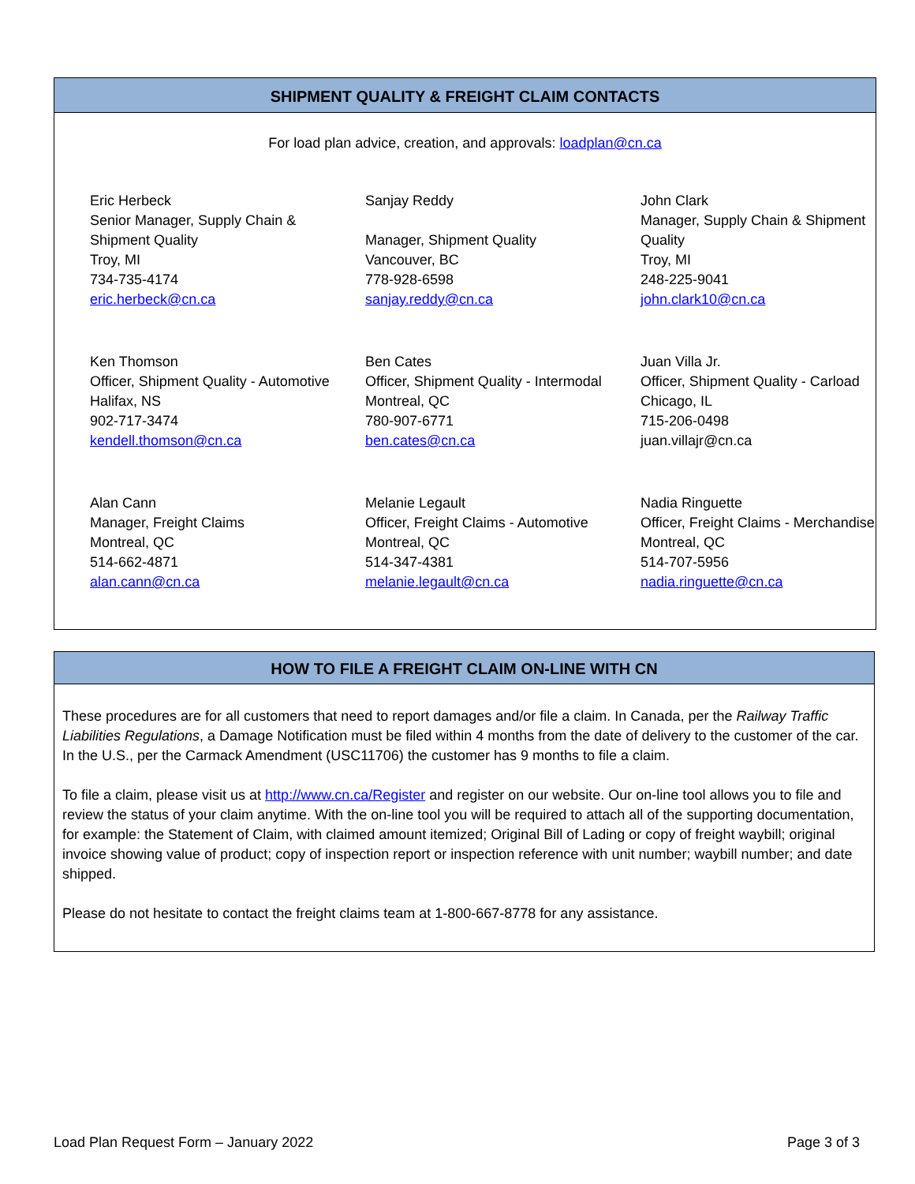SHIPMENT QUALITY & FREIGHT CLAIM CONTACTS
For load plan advice, creation, and approvals: loadplan@cn.ca
Eric Herbeck
Senior Manager, Supply Chain &
Shipment Quality
Troy, MI
734-735-4174
eric.herbeck@cn.ca
Sanjay Reddy
Manager, Shipment Quality
Vancouver, BC
778-928-6598
sanjay.reddy@cn.ca
John Clark
Manager, Supply Chain & Shipment
Quality
Troy, MI
248-225-9041
john.clark10@cn.ca
Ken Thomson
Officer, Shipment Quality - Automotive
Halifax, NS
902-717-3474
kendell.thomson@cn.ca
Ben Cates
Officer, Shipment Quality - Intermodal
Montreal, QC
780-907-6771
ben.cates@cn.ca
Juan Villa Jr.
Officer, Shipment Quality - Carload
Chicago, IL
715-206-0498
juan.villajr@cn.ca
Alan Cann
Manager, Freight Claims
Montreal, QC
514-662-4871
alan.cann@cn.ca
Melanie Legault
Officer, Freight Claims - Automotive
Montreal, QC
514-347-4381
melanie.legault@cn.ca
Nadia Ringuette
Officer, Freight Claims - Merchandise
Montreal, QC
514-707-5956
nadia.ringuette@cn.ca
HOW TO FILE A FREIGHT CLAIM ON-LINE WITH CN
These procedures are for all customers that need to report damages and/or file a claim. In Canada, per the Railway Traffic Liabilities Regulations, a Damage Notification must be filed within 4 months from the date of delivery to the customer of the car. In the U.S., per the Carmack Amendment (USC11706) the customer has 9 months to file a claim.
To file a claim, please visit us at http://www.cn.ca/Register and register on our website. Our on-line tool allows you to file and review the status of your claim anytime. With the on-line tool you will be required to attach all of the supporting documentation, for example: the Statement of Claim, with claimed amount itemized; Original Bill of Lading or copy of freight waybill; original invoice showing value of product; copy of inspection report or inspection reference with unit number; waybill number; and date shipped.
Please do not hesitate to contact the freight claims team at 1-800-667-8778 for any assistance.
Load Plan Request Form – January 2022 Page 3 of 3